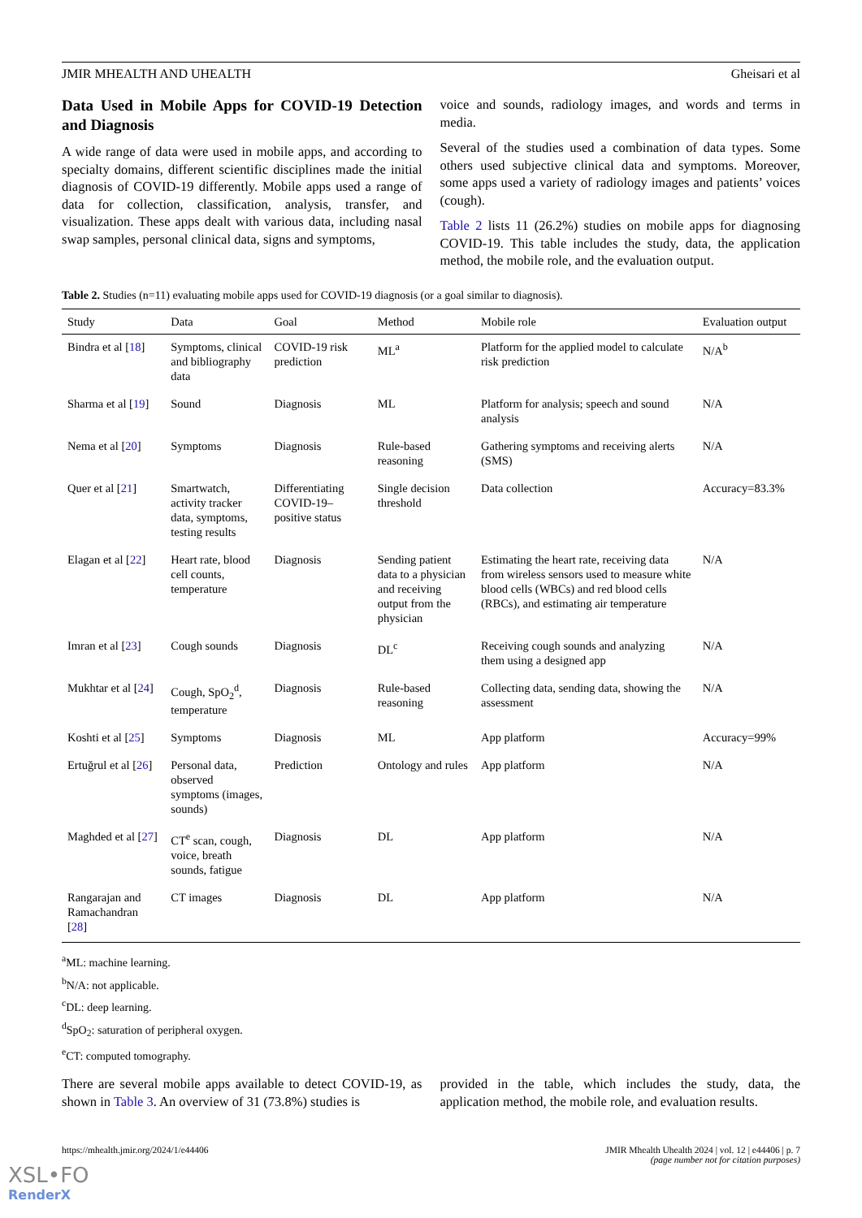JMIR MHEALTH AND UHEALTH Gheisari et al
Data Used in Mobile Apps for COVID-19 Detection and Diagnosis
A wide range of data were used in mobile apps, and according to specialty domains, different scientific disciplines made the initial diagnosis of COVID-19 differently. Mobile apps used a range of data for collection, classification, analysis, transfer, and visualization. These apps dealt with various data, including nasal swap samples, personal clinical data, signs and symptoms,
voice and sounds, radiology images, and words and terms in media.
Several of the studies used a combination of data types. Some others used subjective clinical data and symptoms. Moreover, some apps used a variety of radiology images and patients’ voices (cough).
Table 2 lists 11 (26.2%) studies on mobile apps for diagnosing COVID-19. This table includes the study, data, the application method, the mobile role, and the evaluation output.
Table 2. Studies (n=11) evaluating mobile apps used for COVID-19 diagnosis (or a goal similar to diagnosis).
| Study | Data | Goal | Method | Mobile role | Evaluation output |
| --- | --- | --- | --- | --- | --- |
| Bindra et al [ 18 ] | Symptoms, clinical and bibliography data | COVID-19 risk prediction | ML<sup>a</sup> | Platform for the applied model to calculate risk prediction | N/A<sup>b</sup> |
| Sharma et al [ 19 ] | Sound | Diagnosis | ML | Platform for analysis; speech and sound analysis | N/A |
| Nema et al [ 20 ] | Symptoms | Diagnosis | Rule-based reasoning | Gathering symptoms and receiving alerts (SMS) | N/A |
| Quer et al [ 21 ] | Smartwatch, activity tracker data, symptoms, testing results | Differentiating COVID-19–positive status | Single decision threshold | Data collection | Accuracy=83.3% |
| Elagan et al [ 22 ] | Heart rate, blood cell counts, temperature | Diagnosis | Sending patient data to a physician and receiving output from the physician | Estimating the heart rate, receiving data from wireless sensors used to measure white blood cells (WBCs) and red blood cells (RBCs), and estimating air temperature | N/A |
| Imran et al [ 23 ] | Cough sounds | Diagnosis | DL<sup>c</sup> | Receiving cough sounds and analyzing them using a designed app | N/A |
| Mukhtar et al [ 24 ] | Cough, SpO<sub>2</sub><sup>d</sup>, temperature | Diagnosis | Rule-based reasoning | Collecting data, sending data, showing the assessment | N/A |
| Koshti et al [ 25 ] | Symptoms | Diagnosis | ML | App platform | Accuracy=99% |
| Ertuğrul et al [ 26 ] | Personal data, observed symptoms (images, sounds) | Prediction | Ontology and rules | App platform | N/A |
| Maghded et al [ 27 ] | CT<sup>e</sup> scan, cough, voice, breath sounds, fatigue | Diagnosis | DL | App platform | N/A |
| Rangarajan and Ramachandran [ 28 ] | CT images | Diagnosis | DL | App platform | N/A |
<sup>a</sup> ML: machine learning.
<sup>b</sup> N/A: not applicable.
<sup>c</sup> DL: deep learning.
<sup>d</sup> SpO<sub>2</sub>: saturation of peripheral oxygen.
<sup>e</sup> CT: computed tomography.
There are several mobile apps available to detect COVID-19, as shown in Table 3. An overview of 31 (73.8%) studies is
provided in the table, which includes the study, data, the application method, the mobile role, and evaluation results.
https://mhealth.jmir.org/2024/1/e44406 JMIR Mhealth Uhealth 2024 | vol. 12 | e44406 | p. 7
(page number not for citation purposes)
XSL•FO
RenderX